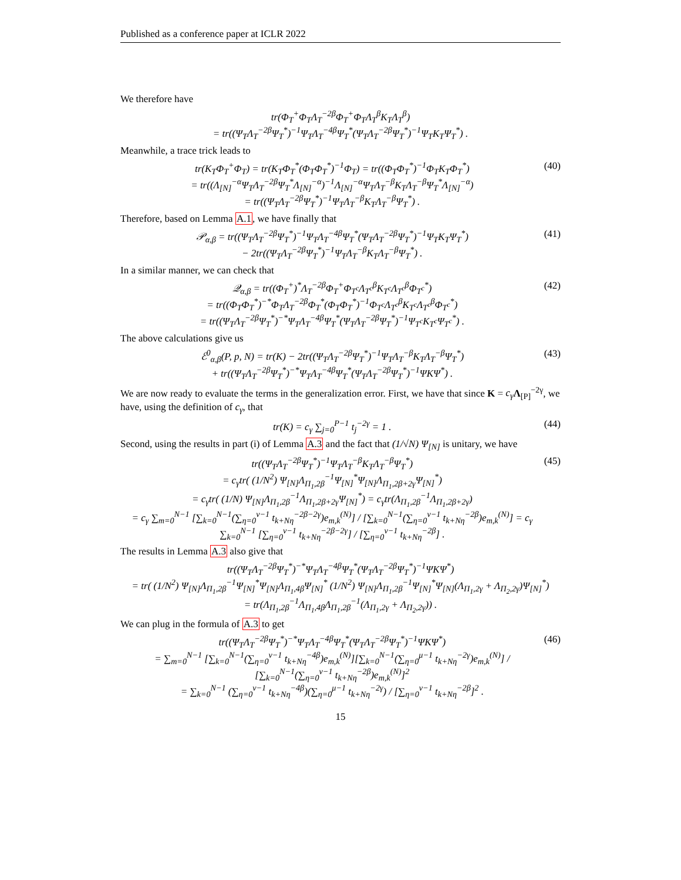Published as a conference paper at ICLR 2022
We therefore have
tr(Φ<sub>T</sub><sup>+</sup>Φ<sub>T</sub>Λ<sub>T</sub><sup>−2β</sup>Φ<sub>T</sub><sup>+</sup>Φ<sub>T</sub>Λ<sub>T</sub><sup>β</sup>K<sub>T</sub>Λ<sub>T</sub><sup>β</sup>)
= tr((Ψ<sub>T</sub>Λ<sub>T</sub><sup>−2β</sup>Ψ<sub>T</sub><sup>*</sup>)<sup>−1</sup>Ψ<sub>T</sub>Λ<sub>T</sub><sup>−4β</sup>Ψ<sub>T</sub><sup>*</sup>(Ψ<sub>T</sub>Λ<sub>T</sub><sup>−2β</sup>Ψ<sub>T</sub><sup>*</sup>)<sup>−1</sup>Ψ<sub>T</sub>K<sub>T</sub>Ψ<sub>T</sub><sup>*</sup>) .
Meanwhile, a trace trick leads to
tr(K<sub>T</sub>Φ<sub>T</sub><sup>+</sup>Φ<sub>T</sub>) = tr(K<sub>T</sub>Φ<sub>T</sub><sup>*</sup>(Φ<sub>T</sub>Φ<sub>T</sub><sup>*</sup>)<sup>−1</sup>Φ<sub>T</sub>) = tr((Φ<sub>T</sub>Φ<sub>T</sub><sup>*</sup>)<sup>−1</sup>Φ<sub>T</sub>K<sub>T</sub>Φ<sub>T</sub><sup>*</sup>)
= tr((Λ<sub>[N]</sub><sup>−α</sup>Ψ<sub>T</sub>Λ<sub>T</sub><sup>−2β</sup>Ψ<sub>T</sub><sup>*</sup>Λ<sub>[N]</sub><sup>−α</sup>)<sup>−1</sup>Λ<sub>[N]</sub><sup>−α</sup>Ψ<sub>T</sub>Λ<sub>T</sub><sup>−β</sup>K<sub>T</sub>Λ<sub>T</sub><sup>−β</sup>Ψ<sub>T</sub><sup>*</sup>Λ<sub>[N]</sub><sup>−α</sup>)
= tr((Ψ<sub>T</sub>Λ<sub>T</sub><sup>−2β</sup>Ψ<sub>T</sub><sup>*</sup>)<sup>−1</sup>Ψ<sub>T</sub>Λ<sub>T</sub><sup>−β</sup>K<sub>T</sub>Λ<sub>T</sub><sup>−β</sup>Ψ<sub>T</sub><sup>*</sup>) .
(40)
Therefore, based on Lemma A.1, we have finally that
𝒫<sub>α,β</sub> = tr((Ψ<sub>T</sub>Λ<sub>T</sub><sup>−2β</sup>Ψ<sub>T</sub><sup>*</sup>)<sup>−1</sup>Ψ<sub>T</sub>Λ<sub>T</sub><sup>−4β</sup>Ψ<sub>T</sub><sup>*</sup>(Ψ<sub>T</sub>Λ<sub>T</sub><sup>−2β</sup>Ψ<sub>T</sub><sup>*</sup>)<sup>−1</sup>Ψ<sub>T</sub>K<sub>T</sub>Ψ<sub>T</sub><sup>*</sup>)
− 2tr((Ψ<sub>T</sub>Λ<sub>T</sub><sup>−2β</sup>Ψ<sub>T</sub><sup>*</sup>)<sup>−1</sup>Ψ<sub>T</sub>Λ<sub>T</sub><sup>−β</sup>K<sub>T</sub>Λ<sub>T</sub><sup>−β</sup>Ψ<sub>T</sub><sup>*</sup>) .
(41)
In a similar manner, we can check that
𝒬<sub>α,β</sub> = tr((Φ<sub>T</sub><sup>+</sup>)<sup>*</sup>Λ<sub>T</sub><sup>−2β</sup>Φ<sub>T</sub><sup>+</sup>Φ<sub>T<sup>c</sup></sub>Λ<sub>T<sup>c</sup></sub><sup>β</sup>K<sub>T<sup>c</sup></sub>Λ<sub>T<sup>c</sup></sub><sup>β</sup>Φ<sub>T<sup>c</sup></sub><sup>*</sup>)
= tr((Φ<sub>T</sub>Φ<sub>T</sub><sup>*</sup>)<sup>−*</sup>Φ<sub>T</sub>Λ<sub>T</sub><sup>−2β</sup>Φ<sub>T</sub><sup>*</sup>(Φ<sub>T</sub>Φ<sub>T</sub><sup>*</sup>)<sup>−1</sup>Φ<sub>T<sup>c</sup></sub>Λ<sub>T<sup>c</sup></sub><sup>β</sup>K<sub>T<sup>c</sup></sub>Λ<sub>T<sup>c</sup></sub><sup>β</sup>Φ<sub>T<sup>c</sup></sub><sup>*</sup>)
= tr((Ψ<sub>T</sub>Λ<sub>T</sub><sup>−2β</sup>Ψ<sub>T</sub><sup>*</sup>)<sup>−*</sup>Ψ<sub>T</sub>Λ<sub>T</sub><sup>−4β</sup>Ψ<sub>T</sub><sup>*</sup>(Ψ<sub>T</sub>Λ<sub>T</sub><sup>−2β</sup>Ψ<sub>T</sub><sup>*</sup>)<sup>−1</sup>Ψ<sub>T<sup>c</sup></sub>K<sub>T<sup>c</sup></sub>Ψ<sub>T<sup>c</sup></sub><sup>*</sup>) .
(42)
The above calculations give us
ℰ<sup>0</sup><sub>α,β</sub>(P, p, N) = tr(K) − 2tr((Ψ<sub>T</sub>Λ<sub>T</sub><sup>−2β</sup>Ψ<sub>T</sub><sup>*</sup>)<sup>−1</sup>Ψ<sub>T</sub>Λ<sub>T</sub><sup>−β</sup>K<sub>T</sub>Λ<sub>T</sub><sup>−β</sup>Ψ<sub>T</sub><sup>*</sup>)
+ tr((Ψ<sub>T</sub>Λ<sub>T</sub><sup>−2β</sup>Ψ<sub>T</sub><sup>*</sup>)<sup>−*</sup>Ψ<sub>T</sub>Λ<sub>T</sub><sup>−4β</sup>Ψ<sub>T</sub><sup>*</sup>(Ψ<sub>T</sub>Λ<sub>T</sub><sup>−2β</sup>Ψ<sub>T</sub><sup>*</sup>)<sup>−1</sup>ΨKΨ<sup>*</sup>) .
(43)
We are now ready to evaluate the terms in the generalization error. First, we have that since K = c<sub>γ</sub> Λ<sub>[P]</sub><sup>−2γ</sup>, we have, using the definition of c<sub>γ</sub>, that
tr(K) = c<sub>γ</sub> ∑<sub>j=0</sub><sup>P−1</sup> t<sub>j</sub><sup>−2γ</sup> = 1 . (44)
Second, using the results in part (i) of Lemma A.3 and the fact that (1/√N) Ψ<sub>[N]</sub> is unitary, we have
tr((Ψ<sub>T</sub>Λ<sub>T</sub><sup>−2β</sup>Ψ<sub>T</sub><sup>*</sup>)<sup>−1</sup>Ψ<sub>T</sub>Λ<sub>T</sub><sup>−β</sup>K<sub>T</sub>Λ<sub>T</sub><sup>−β</sup>Ψ<sub>T</sub><sup>*</sup>)
= c<sub>γ</sub>tr( (1/N<sup>2</sup>) Ψ<sub>[N]</sub>Λ<sub>Π<sub>1</sub>,2β</sub><sup>−1</sup>Ψ<sub>[N]</sub><sup>*</sup>Ψ<sub>[N]</sub>Λ<sub>Π<sub>1</sub>,2β+2γ</sub>Ψ<sub>[N]</sub><sup>*</sup>)
= c<sub>γ</sub>tr( (1/N) Ψ<sub>[N]</sub>Λ<sub>Π<sub>1</sub>,2β</sub><sup>−1</sup>Λ<sub>Π<sub>1</sub>,2β+2γ</sub>Ψ<sub>[N]</sub><sup>*</sup>) = c<sub>γ</sub>tr(Λ<sub>Π<sub>1</sub>,2β</sub><sup>−1</sup>Λ<sub>Π<sub>1</sub>,2β+2γ</sub>)
= c<sub>γ</sub> ∑<sub>m=0</sub><sup>N−1</sup> [∑<sub>k=0</sub><sup>N−1</sup>(∑<sub>η=0</sub><sup>ν−1</sup> t<sub>k+Nη</sub><sup>−2β−2γ</sup>)e<sub>m,k</sub><sup>(N)</sup>] / [∑<sub>k=0</sub><sup>N−1</sup>(∑<sub>η=0</sub><sup>ν−1</sup> t<sub>k+Nη</sub><sup>−2β</sup>)e<sub>m,k</sub><sup>(N)</sup>] = c<sub>γ</sub> ∑<sub>k=0</sub><sup>N−1</sup> [∑<sub>η=0</sub><sup>ν−1</sup> t<sub>k+Nη</sub><sup>−2β−2γ</sup>] / [∑<sub>η=0</sub><sup>ν−1</sup> t<sub>k+Nη</sub><sup>−2β</sup>] .
(45)
The results in Lemma A.3 also give that
tr((Ψ<sub>T</sub>Λ<sub>T</sub><sup>−2β</sup>Ψ<sub>T</sub><sup>*</sup>)<sup>−*</sup>Ψ<sub>T</sub>Λ<sub>T</sub><sup>−4β</sup>Ψ<sub>T</sub><sup>*</sup>(Ψ<sub>T</sub>Λ<sub>T</sub><sup>−2β</sup>Ψ<sub>T</sub><sup>*</sup>)<sup>−1</sup>ΨKΨ<sup>*</sup>)
= tr( (1/N<sup>2</sup>) Ψ<sub>[N]</sub>Λ<sub>Π<sub>1</sub>,2β</sub><sup>−1</sup>Ψ<sub>[N]</sub><sup>*</sup>Ψ<sub>[N]</sub>Λ<sub>Π<sub>1</sub>,4β</sub>Ψ<sub>[N]</sub><sup>*</sup> (1/N<sup>2</sup>) Ψ<sub>[N]</sub>Λ<sub>Π<sub>1</sub>,2β</sub><sup>−1</sup>Ψ<sub>[N]</sub><sup>*</sup>Ψ<sub>[N]</sub>(Λ<sub>Π<sub>1</sub>,2γ</sub> + Λ<sub>Π<sub>2</sub>,2γ</sub>)Ψ<sub>[N]</sub><sup>*</sup>)
= tr(Λ<sub>Π<sub>1</sub>,2β</sub><sup>−1</sup>Λ<sub>Π<sub>1</sub>,4β</sub>Λ<sub>Π<sub>1</sub>,2β</sub><sup>−1</sup>(Λ<sub>Π<sub>1</sub>,2γ</sub> + Λ<sub>Π<sub>2</sub>,2γ</sub>)) .
We can plug in the formula of A.3 to get
tr((Ψ<sub>T</sub>Λ<sub>T</sub><sup>−2β</sup>Ψ<sub>T</sub><sup>*</sup>)<sup>−*</sup>Ψ<sub>T</sub>Λ<sub>T</sub><sup>−4β</sup>Ψ<sub>T</sub><sup>*</sup>(Ψ<sub>T</sub>Λ<sub>T</sub><sup>−2β</sup>Ψ<sub>T</sub><sup>*</sup>)<sup>−1</sup>ΨKΨ<sup>*</sup>)
= ∑<sub>m=0</sub><sup>N−1</sup> [∑<sub>k=0</sub><sup>N−1</sup>(∑<sub>η=0</sub><sup>ν−1</sup> t<sub>k+Nη</sub><sup>−4β</sup>)e<sub>m,k</sub><sup>(N)</sup>][∑<sub>k=0</sub><sup>N−1</sup>(∑<sub>η=0</sub><sup>μ−1</sup> t<sub>k+Nη</sub><sup>−2γ</sup>)e<sub>m,k</sub><sup>(N)</sup>] / [∑<sub>k=0</sub><sup>N−1</sup>(∑<sub>η=0</sub><sup>ν−1</sup> t<sub>k+Nη</sub><sup>−2β</sup>)e<sub>m,k</sub><sup>(N)</sup>]<sup>2</sup>
= ∑<sub>k=0</sub><sup>N−1</sup> (∑<sub>η=0</sub><sup>ν−1</sup> t<sub>k+Nη</sub><sup>−4β</sup>)(∑<sub>η=0</sub><sup>μ−1</sup> t<sub>k+Nη</sub><sup>−2γ</sup>) / [∑<sub>η=0</sub><sup>ν−1</sup> t<sub>k+Nη</sub><sup>−2β</sup>]<sup>2</sup> .
(46)
15